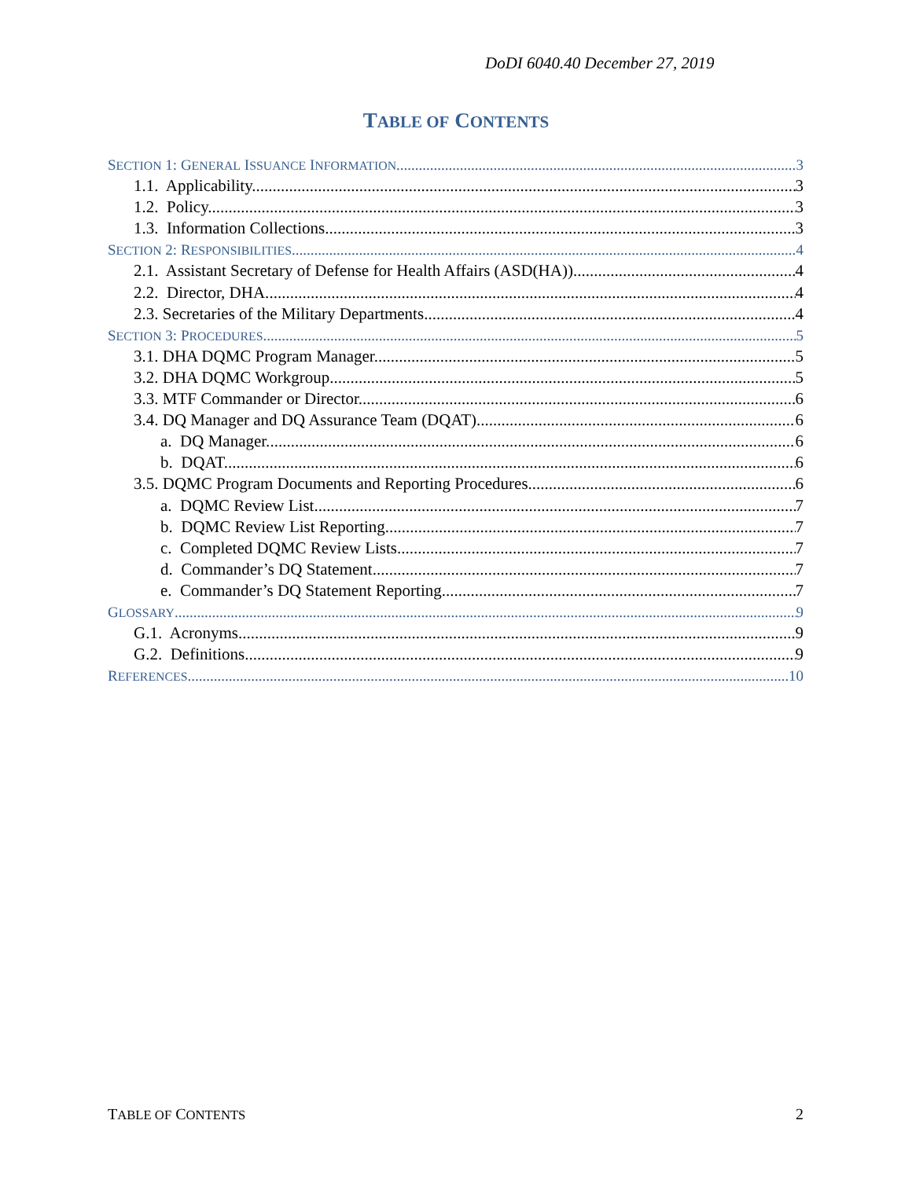DoDI 6040.40 December 27, 2019
TABLE OF CONTENTS
SECTION 1: GENERAL ISSUANCE INFORMATION 3
1.1. Applicability. 3
1.2. Policy. 3
1.3. Information Collections. 3
SECTION 2: RESPONSIBILITIES 4
2.1. Assistant Secretary of Defense for Health Affairs (ASD(HA)). 4
2.2. Director, DHA. 4
2.3. Secretaries of the Military Departments. 4
SECTION 3: PROCEDURES 5
3.1. DHA DQMC Program Manager. 5
3.2. DHA DQMC Workgroup. 5
3.3. MTF Commander or Director. 6
3.4. DQ Manager and DQ Assurance Team (DQAT). 6
a. DQ Manager. 6
b. DQAT. 6
3.5. DQMC Program Documents and Reporting Procedures. 6
a. DQMC Review List. 7
b. DQMC Review List Reporting. 7
c. Completed DQMC Review Lists. 7
d. Commander’s DQ Statement. 7
e. Commander’s DQ Statement Reporting. 7
GLOSSARY 9
G.1. Acronyms. 9
G.2. Definitions. 9
REFERENCES 10
TABLE OF CONTENTS 2